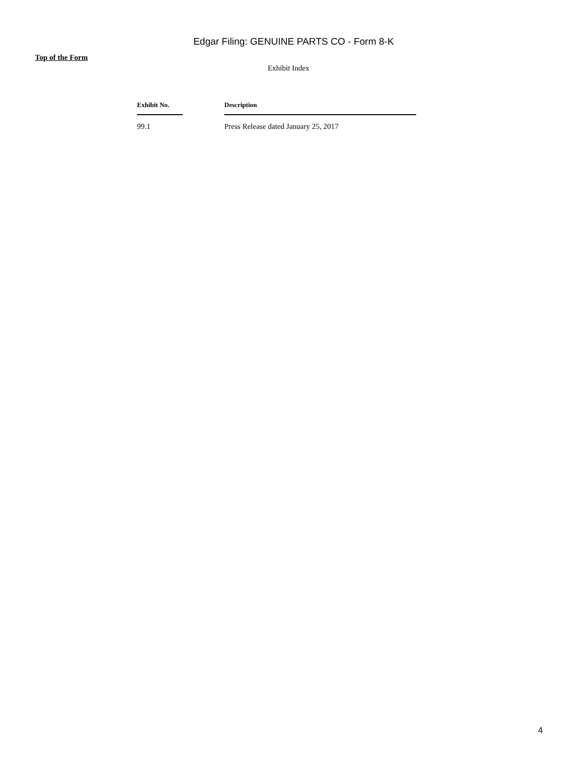Edgar Filing: GENUINE PARTS CO - Form 8-K
Top of the Form
Exhibit Index
| Exhibit No. | | Description |
| --- | --- | --- |
| 99.1 | | Press Release dated January 25, 2017 |
4